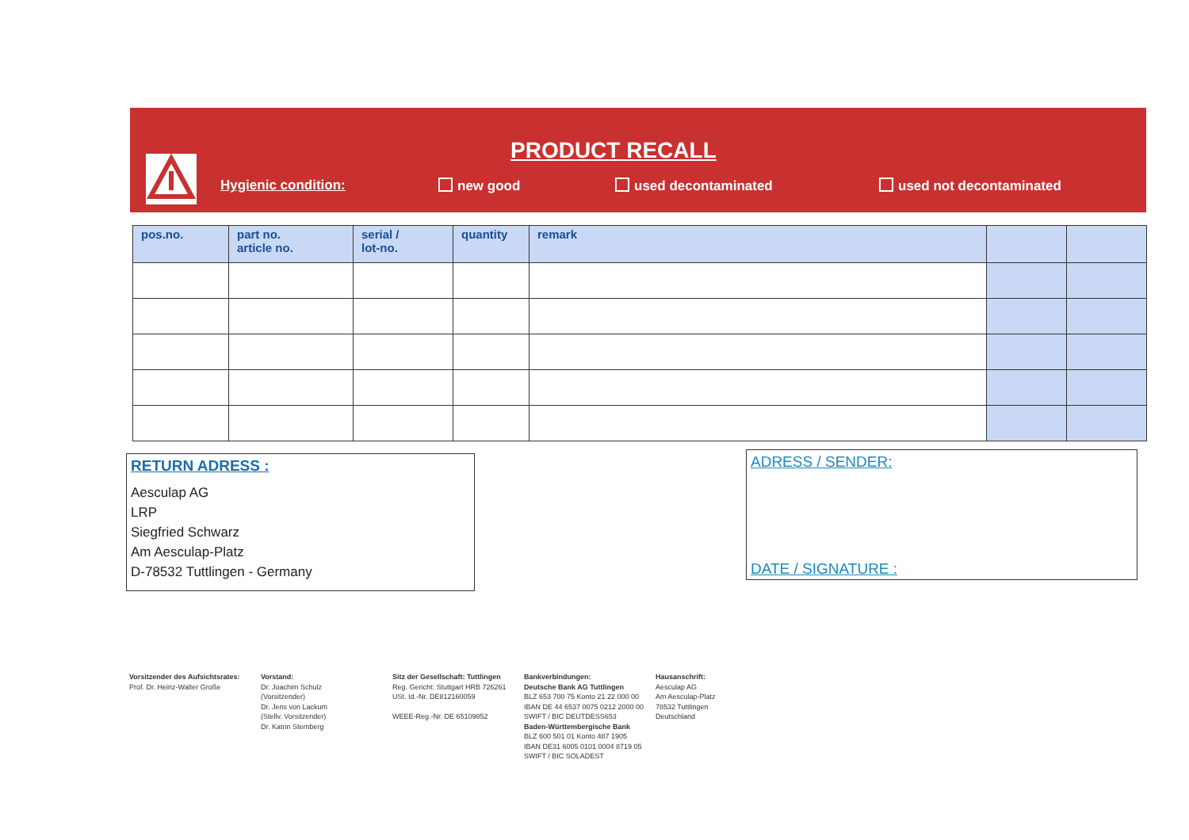PRODUCT RECALL
Hygienic condition: new good used decontaminated used not decontaminated
| pos.no. | part no. article no. | serial / lot-no. | quantity | remark | | |
| --- | --- | --- | --- | --- | --- | --- |
RETURN ADRESS :
Aesculap AG
LRP
Siegfried Schwarz
Am Aesculap-Platz
D-78532 Tuttlingen - Germany
ADRESS / SENDER:
DATE / SIGNATURE :
Vorsitzender des Aufsichtsrates:
Prof. Dr. Heinz-Walter Große
Vorstand:
Dr. Joachim Schulz
(Vorsitzender)
Dr. Jens von Lackum
(Stellv. Vorsitzender)
Dr. Katrin Sternberg
Sitz der Gesellschaft: Tuttlingen
Reg. Gericht: Stuttgart HRB 726261
USt. Id.-Nr. DE812160059
WEEE-Reg.-Nr. DE 65109852
Bankverbindungen:
Deutsche Bank AG Tuttlingen
BLZ 653 700 75 Konto 21 22 000 00
IBAN DE 44 6537 0075 0212 2000 00
SWIFT / BIC DEUTDESS653
Baden-Württembergische Bank
BLZ 600 501 01 Konto 487 1905
IBAN DE31 6005 0101 0004 8719 05
SWIFT / BIC SOLADEST
Hausanschrift:
Aesculap AG
Am Aesculap-Platz
78532 Tuttlingen
Deutschland